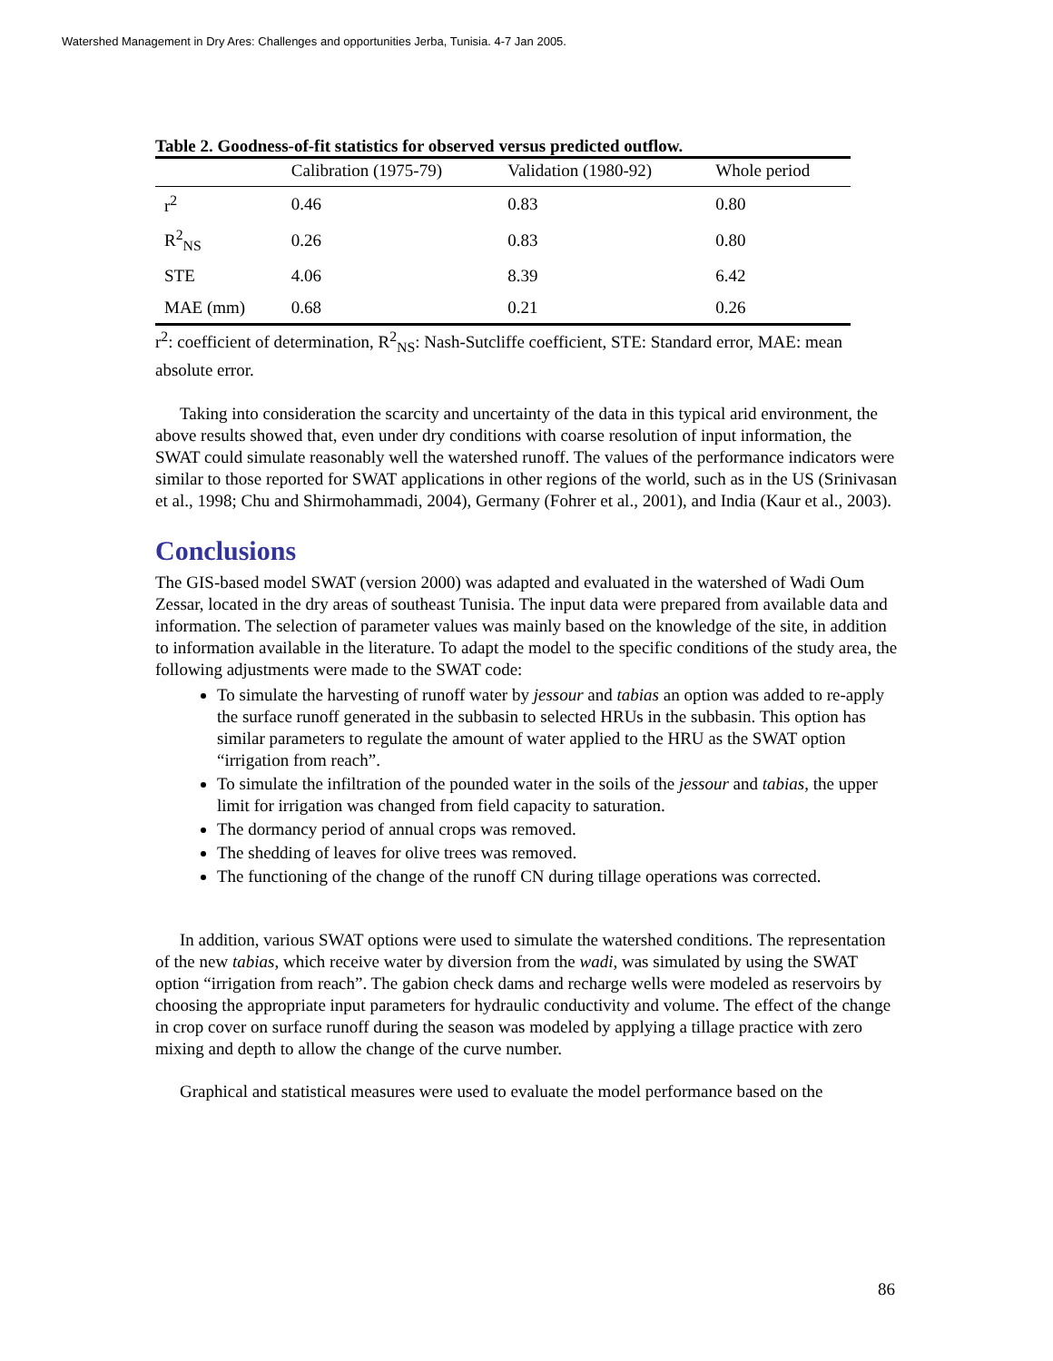Watershed Management in Dry Ares: Challenges and opportunities Jerba, Tunisia. 4-7 Jan 2005.
Table 2. Goodness-of-fit statistics for observed versus predicted outflow.
| | Calibration (1975-79) | Validation (1980-92) | Whole period |
| --- | --- | --- | --- |
| r<sup>2</sup> | 0.46 | 0.83 | 0.80 |
| R<sup>2</sup><sub>NS</sub> | 0.26 | 0.83 | 0.80 |
| STE | 4.06 | 8.39 | 6.42 |
| MAE (mm) | 0.68 | 0.21 | 0.26 |
r<sup>2</sup>: coefficient of determination, R<sup>2</sup><sub>NS</sub>: Nash-Sutcliffe coefficient, STE: Standard error, MAE: mean absolute error.
Taking into consideration the scarcity and uncertainty of the data in this typical arid environment, the above results showed that, even under dry conditions with coarse resolution of input information, the SWAT could simulate reasonably well the watershed runoff. The values of the performance indicators were similar to those reported for SWAT applications in other regions of the world, such as in the US (Srinivasan et al., 1998; Chu and Shirmohammadi, 2004), Germany (Fohrer et al., 2001), and India (Kaur et al., 2003).
Conclusions
The GIS-based model SWAT (version 2000) was adapted and evaluated in the watershed of Wadi Oum Zessar, located in the dry areas of southeast Tunisia. The input data were prepared from available data and information. The selection of parameter values was mainly based on the knowledge of the site, in addition to information available in the literature. To adapt the model to the specific conditions of the study area, the following adjustments were made to the SWAT code:
To simulate the harvesting of runoff water by jessour and tabias an option was added to re-apply the surface runoff generated in the subbasin to selected HRUs in the subbasin. This option has similar parameters to regulate the amount of water applied to the HRU as the SWAT option “irrigation from reach”.
To simulate the infiltration of the pounded water in the soils of the jessour and tabias, the upper limit for irrigation was changed from field capacity to saturation.
The dormancy period of annual crops was removed.
The shedding of leaves for olive trees was removed.
The functioning of the change of the runoff CN during tillage operations was corrected.
In addition, various SWAT options were used to simulate the watershed conditions. The representation of the new tabias, which receive water by diversion from the wadi, was simulated by using the SWAT option “irrigation from reach”. The gabion check dams and recharge wells were modeled as reservoirs by choosing the appropriate input parameters for hydraulic conductivity and volume. The effect of the change in crop cover on surface runoff during the season was modeled by applying a tillage practice with zero mixing and depth to allow the change of the curve number.
Graphical and statistical measures were used to evaluate the model performance based on the
86